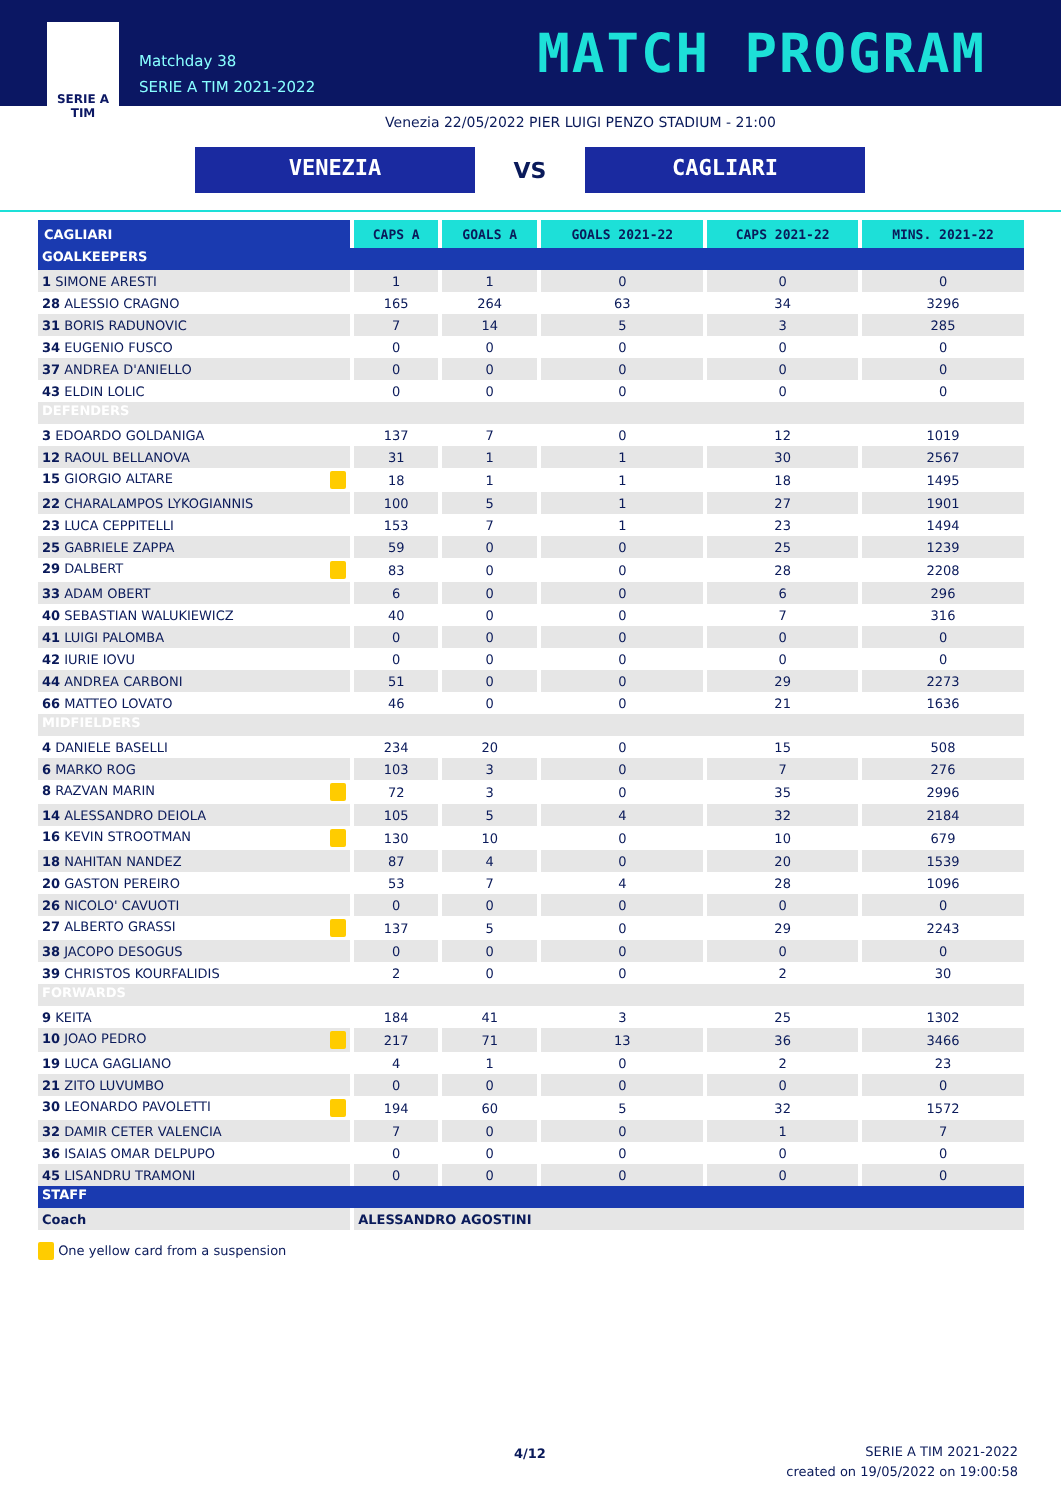SERIE A
TIM
Matchday 38
SERIE A TIM 2021-2022
MATCH PROGRAM
Venezia 22/05/2022 PIER LUIGI PENZO STADIUM - 21:00
VENEZIA
VS
CAGLIARI
| CAGLIARI | CAPS A | GOALS A | GOALS 2021-22 | CAPS 2021-22 | MINS. 2021-22 |
| --- | --- | --- | --- | --- | --- |
| GOALKEEPERS | | | | | |
| 1 SIMONE ARESTI | 1 | 1 | 0 | 0 | 0 |
| 28 ALESSIO CRAGNO | 165 | 264 | 63 | 34 | 3296 |
| 31 BORIS RADUNOVIC | 7 | 14 | 5 | 3 | 285 |
| 34 EUGENIO FUSCO | 0 | 0 | 0 | 0 | 0 |
| 37 ANDREA D'ANIELLO | 0 | 0 | 0 | 0 | 0 |
| 43 ELDIN LOLIC | 0 | 0 | 0 | 0 | 0 |
| DEFENDERS | | | | | |
| 3 EDOARDO GOLDANIGA | 137 | 7 | 0 | 12 | 1019 |
| 12 RAOUL BELLANOVA | 31 | 1 | 1 | 30 | 2567 |
| 15 GIORGIO ALTARE | 18 | 1 | 1 | 18 | 1495 |
| 22 CHARALAMPOS LYKOGIANNIS | 100 | 5 | 1 | 27 | 1901 |
| 23 LUCA CEPPITELLI | 153 | 7 | 1 | 23 | 1494 |
| 25 GABRIELE ZAPPA | 59 | 0 | 0 | 25 | 1239 |
| 29 DALBERT | 83 | 0 | 0 | 28 | 2208 |
| 33 ADAM OBERT | 6 | 0 | 0 | 6 | 296 |
| 40 SEBASTIAN WALUKIEWICZ | 40 | 0 | 0 | 7 | 316 |
| 41 LUIGI PALOMBA | 0 | 0 | 0 | 0 | 0 |
| 42 IURIE IOVU | 0 | 0 | 0 | 0 | 0 |
| 44 ANDREA CARBONI | 51 | 0 | 0 | 29 | 2273 |
| 66 MATTEO LOVATO | 46 | 0 | 0 | 21 | 1636 |
| MIDFIELDERS | | | | | |
| 4 DANIELE BASELLI | 234 | 20 | 0 | 15 | 508 |
| 6 MARKO ROG | 103 | 3 | 0 | 7 | 276 |
| 8 RAZVAN MARIN | 72 | 3 | 0 | 35 | 2996 |
| 14 ALESSANDRO DEIOLA | 105 | 5 | 4 | 32 | 2184 |
| 16 KEVIN STROOTMAN | 130 | 10 | 0 | 10 | 679 |
| 18 NAHITAN NANDEZ | 87 | 4 | 0 | 20 | 1539 |
| 20 GASTON PEREIRO | 53 | 7 | 4 | 28 | 1096 |
| 26 NICOLO' CAVUOTI | 0 | 0 | 0 | 0 | 0 |
| 27 ALBERTO GRASSI | 137 | 5 | 0 | 29 | 2243 |
| 38 JACOPO DESOGUS | 0 | 0 | 0 | 0 | 0 |
| 39 CHRISTOS KOURFALIDIS | 2 | 0 | 0 | 2 | 30 |
| FORWARDS | | | | | |
| 9 KEITA | 184 | 41 | 3 | 25 | 1302 |
| 10 JOAO PEDRO | 217 | 71 | 13 | 36 | 3466 |
| 19 LUCA GAGLIANO | 4 | 1 | 0 | 2 | 23 |
| 21 ZITO LUVUMBO | 0 | 0 | 0 | 0 | 0 |
| 30 LEONARDO PAVOLETTI | 194 | 60 | 5 | 32 | 1572 |
| 32 DAMIR CETER VALENCIA | 7 | 0 | 0 | 1 | 7 |
| 36 ISAIAS OMAR DELPUPO | 0 | 0 | 0 | 0 | 0 |
| 45 LISANDRU TRAMONI | 0 | 0 | 0 | 0 | 0 |
| STAFF | | | | | |
| Coach | ALESSANDRO AGOSTINI | | | | |
One yellow card from a suspension
4/12
SERIE A TIM 2021-2022
created on 19/05/2022 on 19:00:58